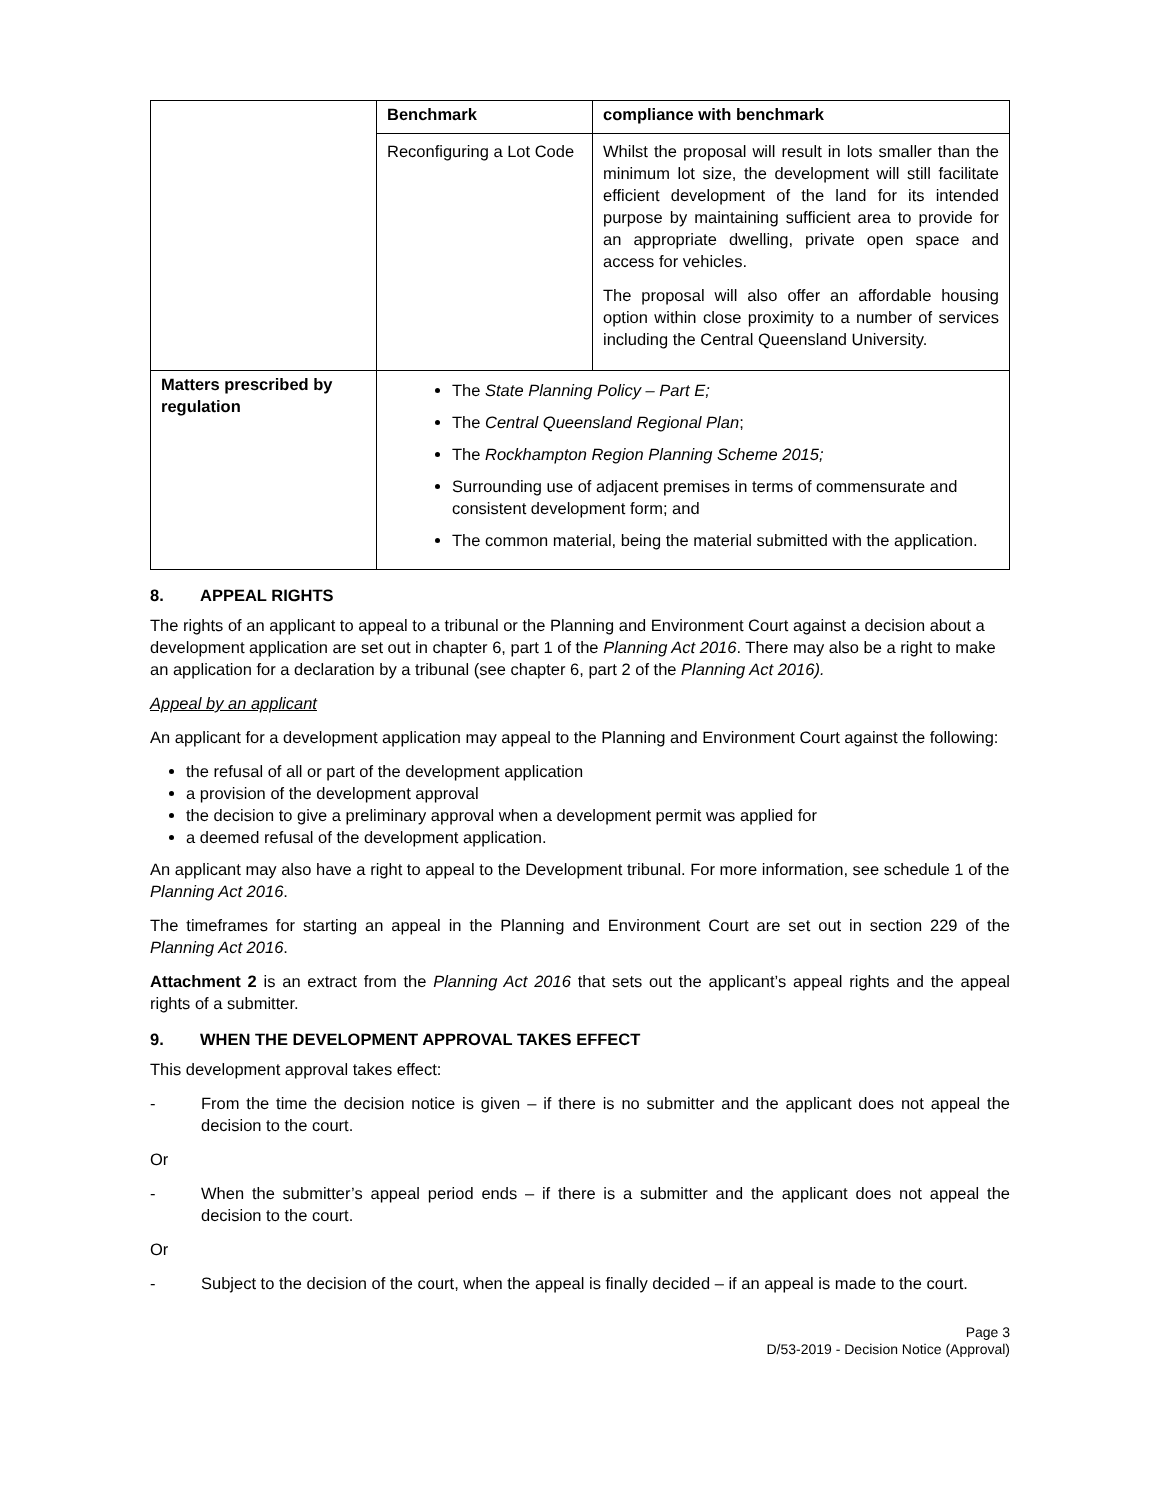| | Benchmark | compliance with benchmark |
| | Reconfiguring a Lot Code | Whilst the proposal will result in lots smaller than the minimum lot size, the development will still facilitate efficient development of the land for its intended purpose by maintaining sufficient area to provide for an appropriate dwelling, private open space and access for vehicles. The proposal will also offer an affordable housing option within close proximity to a number of services including the Central Queensland University. |
| Matters prescribed by regulation | The State Planning Policy – Part E; The Central Queensland Regional Plan ; The Rockhampton Region Planning Scheme 2015; Surrounding use of adjacent premises in terms of commensurate and consistent development form; and The common material, being the material submitted with the application. | |
8. APPEAL RIGHTS
The rights of an applicant to appeal to a tribunal or the Planning and Environment Court against a decision about a development application are set out in chapter 6, part 1 of the Planning Act 2016. There may also be a right to make an application for a declaration by a tribunal (see chapter 6, part 2 of the Planning Act 2016).
Appeal by an applicant
An applicant for a development application may appeal to the Planning and Environment Court against the following:
the refusal of all or part of the development application
a provision of the development approval
the decision to give a preliminary approval when a development permit was applied for
a deemed refusal of the development application.
An applicant may also have a right to appeal to the Development tribunal. For more information, see schedule 1 of the Planning Act 2016.
The timeframes for starting an appeal in the Planning and Environment Court are set out in section 229 of the Planning Act 2016.
Attachment 2 is an extract from the Planning Act 2016 that sets out the applicant’s appeal rights and the appeal rights of a submitter.
9. WHEN THE DEVELOPMENT APPROVAL TAKES EFFECT
This development approval takes effect:
- From the time the decision notice is given – if there is no submitter and the applicant does not appeal the decision to the court.
Or
- When the submitter’s appeal period ends – if there is a submitter and the applicant does not appeal the decision to the court.
Or
- Subject to the decision of the court, when the appeal is finally decided – if an appeal is made to the court.
Page 3
D/53-2019 - Decision Notice (Approval)